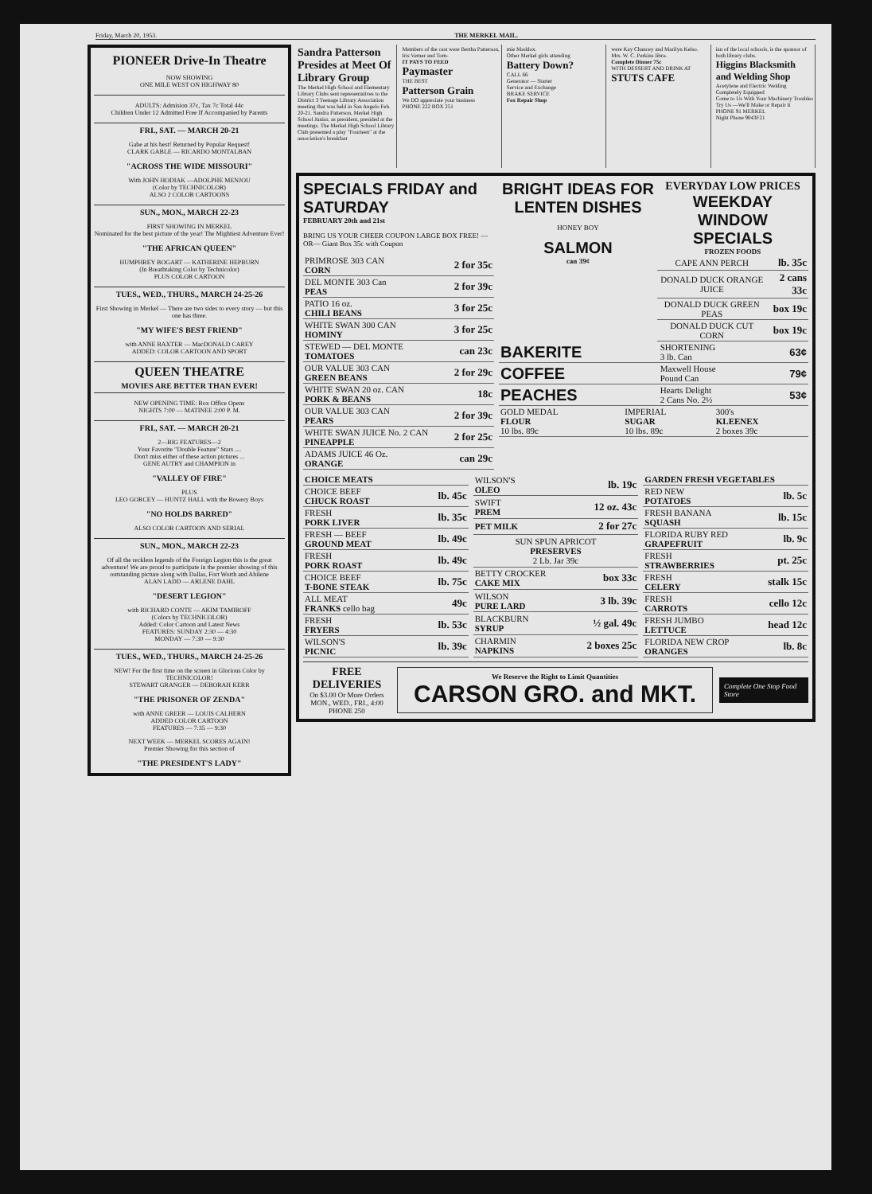Friday, March 20, 1953. THE MERKEL MAIL.
PIONEER Drive-In Theatre
NOW SHOWING
ONE MILE WEST ON HIGHWAY 80
ADULTS: Admision 37c, Tax 7c Total 44c
Children Under 12 Admitted Free If Accompanied by Parents
FRI., SAT. — MARCH 20-21
Gabe at his best! Returned by Popular Request!
CLARK GABLE — RICARDO MONTALBAN
"ACROSS THE WIDE MISSOURI"
With JOHN HODIAK —ADOLPHE MENJOU
(Color by TECHNICOLOR)
ALSO 2 COLOR CARTOONS
SUN., MON., MARCH 22-23
FIRST SHOWING IN MERKEL
Nominated for the best picture of the year! The Mightiest Adventure Ever!
"THE AFRICAN QUEEN"
HUMPHREY BOGART — KATHERINE HEPBURN
(In Breathtaking Color by Technicolor)
PLUS COLOR CARTOON
TUES., WED., THURS., MARCH 24-25-26
First Showing in Merkel — There are two sides to every story — but this one has three.
"MY WIFE'S BEST FRIEND"
with ANNE BAXTER — MacDONALD CAREY
ADDED: COLOR CARTOON AND SPORT
QUEEN THEATRE
MOVIES ARE BETTER THAN EVER!
NEW OPENING TIME: Box Office Opens
NIGHTS 7:00 — MATINEE 2:00 P. M.
FRI., SAT. — MARCH 20-21
2—BIG FEATURES—2
Your Favorite "Double Feature" Stars ....
Don't miss either of these action pictures ...
GENE AUTRY and CHAMPION in
"VALLEY OF FIRE"
PLUS
LEO GORCEY — HUNTZ HALL with the Bowery Boys
"NO HOLDS BARRED"
ALSO COLOR CARTOON AND SERIAL
SUN., MON., MARCH 22-23
Of all the reckless legends of the Foreign Legion this is the great adventure! We are proud to participate in the premier showing of this outstanding picture along with Dallas, Fort Worth and Abilene
ALAN LADD — ARLENE DAHL
"DESERT LEGION"
with RICHARD CONTE — AKIM TAMIROFF
(Colors by TECHNICOLOR)
Added: Color Cartoon and Latest News
FEATURES: SUNDAY 2:30 — 4:30
MONDAY — 7:30 — 9:30
TUES., WED., THURS., MARCH 24-25-26
NEW! For the first time on the screen in Glorious Color by TECHNICOLOR!
STEWART GRANGER — DEBORAH KERR
"THE PRISONER OF ZENDA"
with ANNE GREER — LOUIS CALHERN
ADDED COLOR CARTOON
FEATURES — 7:35 — 9:30
NEXT WEEK — MERKEL SCORES AGAIN!
Premier Showing for this section of
"THE PRESIDENT'S LADY"
Sandra Patterson Presides at Meet Of Library Group
The Merkel High School and Elementary Library Clubs sent representatives to the District 3 Teenage Library Association meeting that was held in San Angelo Feb. 20-21. Sandra Patterson, Merkel High School Junior, as president, presided at the meetings. The Merkel High School Library Club presented a play "Fourteen" at the association's breakfast
Members of the cast were Bertha Patterson, Iris Verner and Tom-
IT PAYS TO FEED
Paymaster
THE BEST
Patterson Grain
We DO appreciate your business
PHONE 222 BOX 251
mie Maddox.
Other Merkel girls attending
Battery Down?
CALL 66
Generator — Starter
Service and Exchange
BRAKE SERVICE
Fox Repair Shop
were Kay Chancey and Marilyn Kelso. Mrs. W. C. Perkins libra-
Complete Dinner 75c
WITH DESSERT AND DRINK AT
STUTS CAFE
ian of the local schools, is the sponsor of both library clubs.
Higgins Blacksmith and Welding Shop
Acetylene and Electric Welding
Completely Equipped
Come to Us With Your Machinery Troubles
Try Us —We'll Make or Repair It
PHONE 91 MERKEL
Night Phone 9043F21
SPECIALS FRIDAY and SATURDAY
FEBRUARY 20th and 21st
BRING US YOUR CHEER COUPON LARGE BOX FREE! —OR— Giant Box 35c with Coupon
| PRIMROSE 303 CAN CORN | 2 for 35c |
| DEL MONTE 303 Can PEAS | 2 for 39c |
| PATIO 16 oz. CHILI BEANS | 3 for 25c |
| WHITE SWAN 300 CAN HOMINY | 3 for 25c |
| STEWED — DEL MONTE TOMATOES | can 23c |
| OUR VALUE 303 CAN GREEN BEANS | 2 for 29c |
| WHITE SWAN 20 oz. CAN PORK & BEANS | 18c |
| OUR VALUE 303 CAN PEARS | 2 for 39c |
| WHITE SWAN JUICE No. 2 CAN PINEAPPLE | 2 for 25c |
| ADAMS JUICE 46 Oz. ORANGE | can 29c |
BRIGHT IDEAS FOR LENTEN DISHES
HONEY BOY
SALMON
can 39¢
EVERYDAY LOW PRICES
WEEKDAY WINDOW SPECIALS
FROZEN FOODS
| CAPE ANN PERCH | lb. 35c |
| DONALD DUCK ORANGE JUICE | 2 cans 33c |
| DONALD DUCK GREEN PEAS | box 19c |
| DONALD DUCK CUT CORN | box 19c |
| BAKERITE | SHORTENING 3 lb. Can | 63¢ |
| COFFEE | Maxwell House Pound Can | 79¢ |
| PEACHES | Hearts Delight 2 Cans No. 2½ | 53¢ |
| GOLD MEDAL FLOUR 10 lbs. 89c | IMPERIAL SUGAR 10 lbs. 89c | 300's KLEENEX 2 boxes 39c |
| CHOICE MEATS | |
| CHOICE BEEF CHUCK ROAST | lb. 45c |
| FRESH PORK LIVER | lb. 35c |
| FRESH — BEEF GROUND MEAT | lb. 49c |
| FRESH PORK ROAST | lb. 49c |
| CHOICE BEEF T-BONE STEAK | lb. 75c |
| ALL MEAT FRANKS cello bag | 49c |
| FRESH FRYERS | lb. 53c |
| WILSON'S PICNIC | lb. 39c |
| WILSON'S OLEO | lb. 19c |
| SWIFT PREM | 12 oz. 43c |
| PET MILK | 2 for 27c |
| SUN SPUN APRICOT PRESERVES 2 Lb. Jar 39c | |
| BETTY CROCKER CAKE MIX | box 33c |
| WILSON PURE LARD | 3 lb. 39c |
| BLACKBURN SYRUP | ½ gal. 49c |
| CHARMIN NAPKINS | 2 boxes 25c |
| GARDEN FRESH VEGETABLES | |
| RED NEW POTATOES | lb. 5c |
| FRESH BANANA SQUASH | lb. 15c |
| FLORIDA RUBY RED GRAPEFRUIT | lb. 9c |
| FRESH STRAWBERRIES | pt. 25c |
| FRESH CELERY | stalk 15c |
| FRESH CARROTS | cello 12c |
| FRESH JUMBO LETTUCE | head 12c |
| FLORIDA NEW CROP ORANGES | lb. 8c |
FREE DELIVERIES
On $3.00 Or More Orders
MON., WED., FRI., 4:00
PHONE 250
We Reserve the Right to Limit Quantities
CARSON GRO. and MKT.
Complete One Stop Food Store